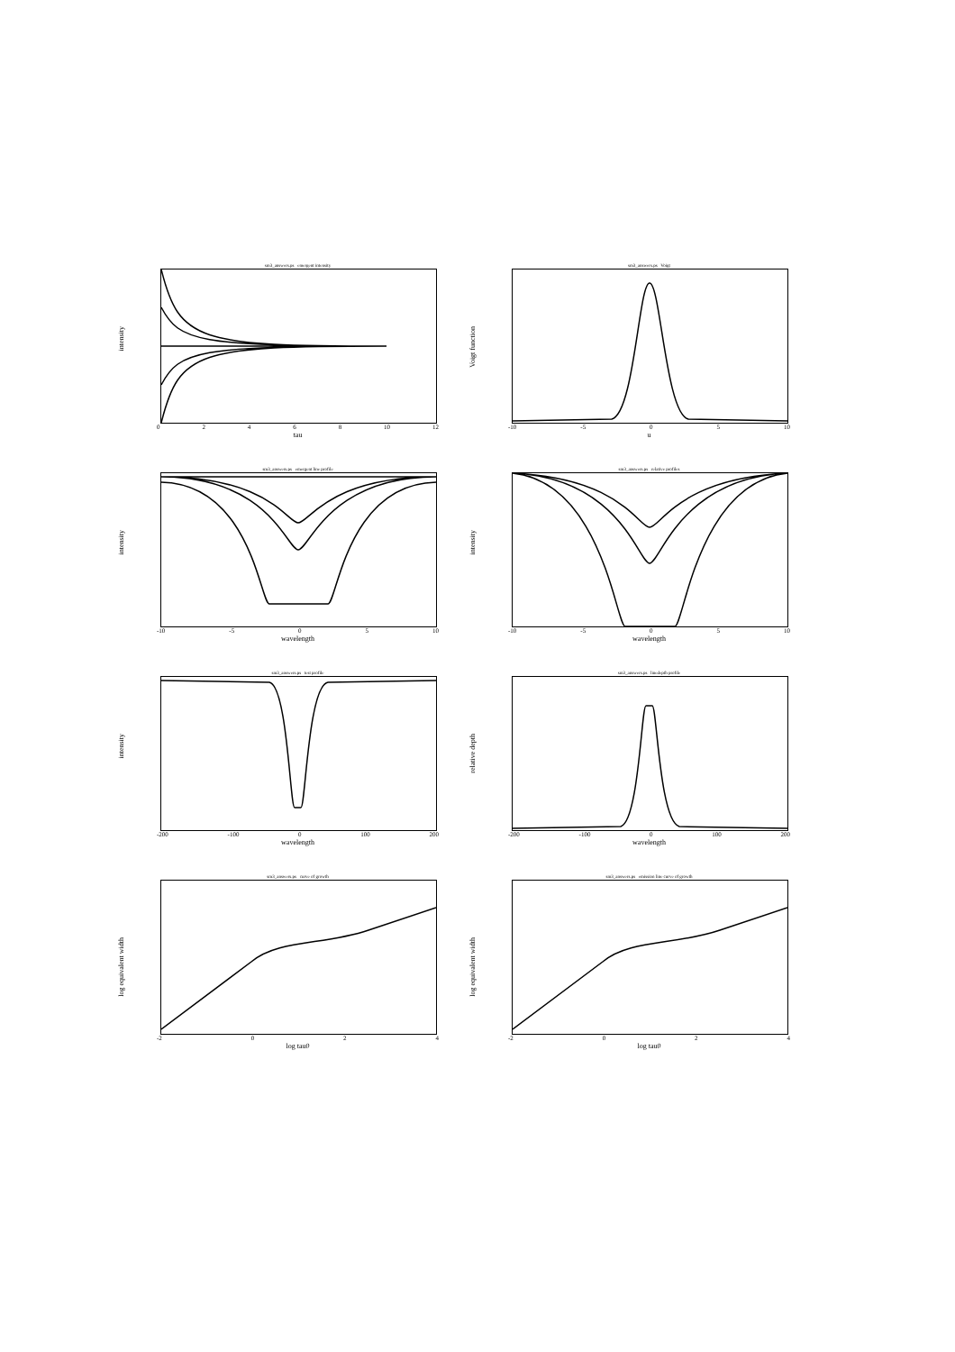sm3_answers.ps emergent intensity
intensity
02468 10 12
tau
sm3_answers.ps Voigt
Voigt function
-10 -5 05 10
u
sm3_answers.ps emergent line profile
intensity
-10 -5 05 10
wavelength
sm3_answers.ps relative profiles
intensity
-10 -5 05 10
wavelength
sm3_answers.ps test profile
intensity
-200 -100 0 100 200
wavelength
sm3_answers.ps linedepth profile
relative depth
-200 -100 0 100 200
wavelength
sm3_answers.ps curve of growth
log equivalent width
-2 024
log tau0
sm3_answers.ps emission line curve of growth
log equivalent width
-2 024
log tau0